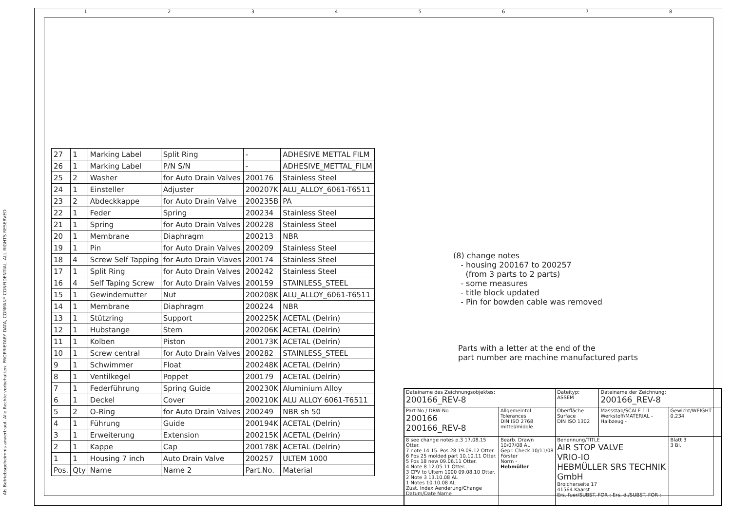Als Betriebsgeheimnis anvertraut. Alle Rechte vorbehalten. PROPRIETARY DATA, COMPANY CONFIDENTIAL. ALL RIGHTS RESERVED
12345678
| 27 | 1 | Marking Label | Split Ring | - | ADHESIVE METTAL FILM |
| 26 | 1 | Marking Label | P/N S/N | - | ADHESIVE_METTAL_FILM |
| 25 | 2 | Washer | for Auto Drain Valves | 200176 | Stainless Steel |
| 24 | 1 | Einsteller | Adjuster | 200207K | ALU_ALLOY_6061-T6511 |
| 23 | 2 | Abdeckkappe | for Auto Drain Valve | 200235B | PA |
| 22 | 1 | Feder | Spring | 200234 | Stainless Steel |
| 21 | 1 | Spring | for Auto Drain Valves | 200228 | Stainless Steel |
| 20 | 1 | Membrane | Diaphragm | 200213 | NBR |
| 19 | 1 | Pin | for Auto Drain Valves | 200209 | Stainless Steel |
| 18 | 4 | Screw Self Tapping | for Auto Drain Vlaves | 200174 | Stainless Steel |
| 17 | 1 | Split Ring | for Auto Drain Valves | 200242 | Stainless Steel |
| 16 | 4 | Self Taping Screw | for Auto Drain Valves | 200159 | STAINLESS_STEEL |
| 15 | 1 | Gewindemutter | Nut | 200208K | ALU_ALLOY_6061-T6511 |
| 14 | 1 | Membrane | Diaphragm | 200224 | NBR |
| 13 | 1 | Stützring | Support | 200225K | ACETAL (Delrin) |
| 12 | 1 | Hubstange | Stem | 200206K | ACETAL (Delrin) |
| 11 | 1 | Kolben | Piston | 200173K | ACETAL (Delrin) |
| 10 | 1 | Screw central | for Auto Drain Valves | 200282 | STAINLESS_STEEL |
| 9 | 1 | Schwimmer | Float | 200248K | ACETAL (Delrin) |
| 8 | 1 | Ventilkegel | Poppet | 200179 | ACETAL (Delrin) |
| 7 | 1 | Federführung | Spring Guide | 200230K | Aluminium Alloy |
| 6 | 1 | Deckel | Cover | 200210K | ALU ALLOY 6061-T6511 |
| 5 | 2 | O-Ring | for Auto Drain Valves | 200249 | NBR sh 50 |
| 4 | 1 | Führung | Guide | 200194K | ACETAL (Delrin) |
| 3 | 1 | Erweiterung | Extension | 200215K | ACETAL (Delrin) |
| 2 | 1 | Kappe | Cap | 200178K | ACETAL (Delrin) |
| 1 | 1 | Housing 7 inch | Auto Drain Valve | 200257 | ULTEM 1000 |
| Pos. | Qty | Name | Name 2 | Part.No. | Material |
(8) change notes
- housing 200167 to 200257
(from 3 parts to 2 parts)
- some measures
- title block updated
- Pin for bowden cable was removed
Parts with a letter at the end of the
part number are machine manufactured parts
| Dateiname des Zeichnungsobjektes: 200166_REV-8 | | | Dateityp: ASSEM | Dateiname der Zeichnung: 200166_REV-8 | |
| Part-No / DRW-No 200166 200166_REV-8 | | Allgemeintol. Tolerances DIN ISO 2768 mittel/middle | Oberfläche Surface DIN ISO 1302 | Massstab/SCALE 1:1 Werkstoff/MATERIAL - Halbzeug - | Gewicht/WEIGHT 0,234 |
| 8 see change notes p.3 17.08.15 Otter. 7 note 14.15. Pos 28 19.09.12 Otter. 6 Pos 25 molded part 10.10.11 Otter. 5 Pos 18 new 09.06.11 Otter. 4 Note 8 12.05.11 Otter. 3 CPV to Ultem 1000 09.08.10 Otter. 2 Note 3 13.10.08 AL 1 Notes 10.10.08 AL Zust. Index Aenderung/Change Datum/Date Name | Bearb. Drawn 10/07/08 AL Gepr. Check 10/11/08 Förster Norm - Hebmüller | | Benennung/TITLE AIR STOP VALVE VRIO-IO HEBMÜLLER SRS TECHNIK GmbH Broicherseite 17 41564 Kaarst Ers. fuer/SUBST. FOR : Ers. d./SUBST. FOR : | | Blatt 3 3 Bl. |